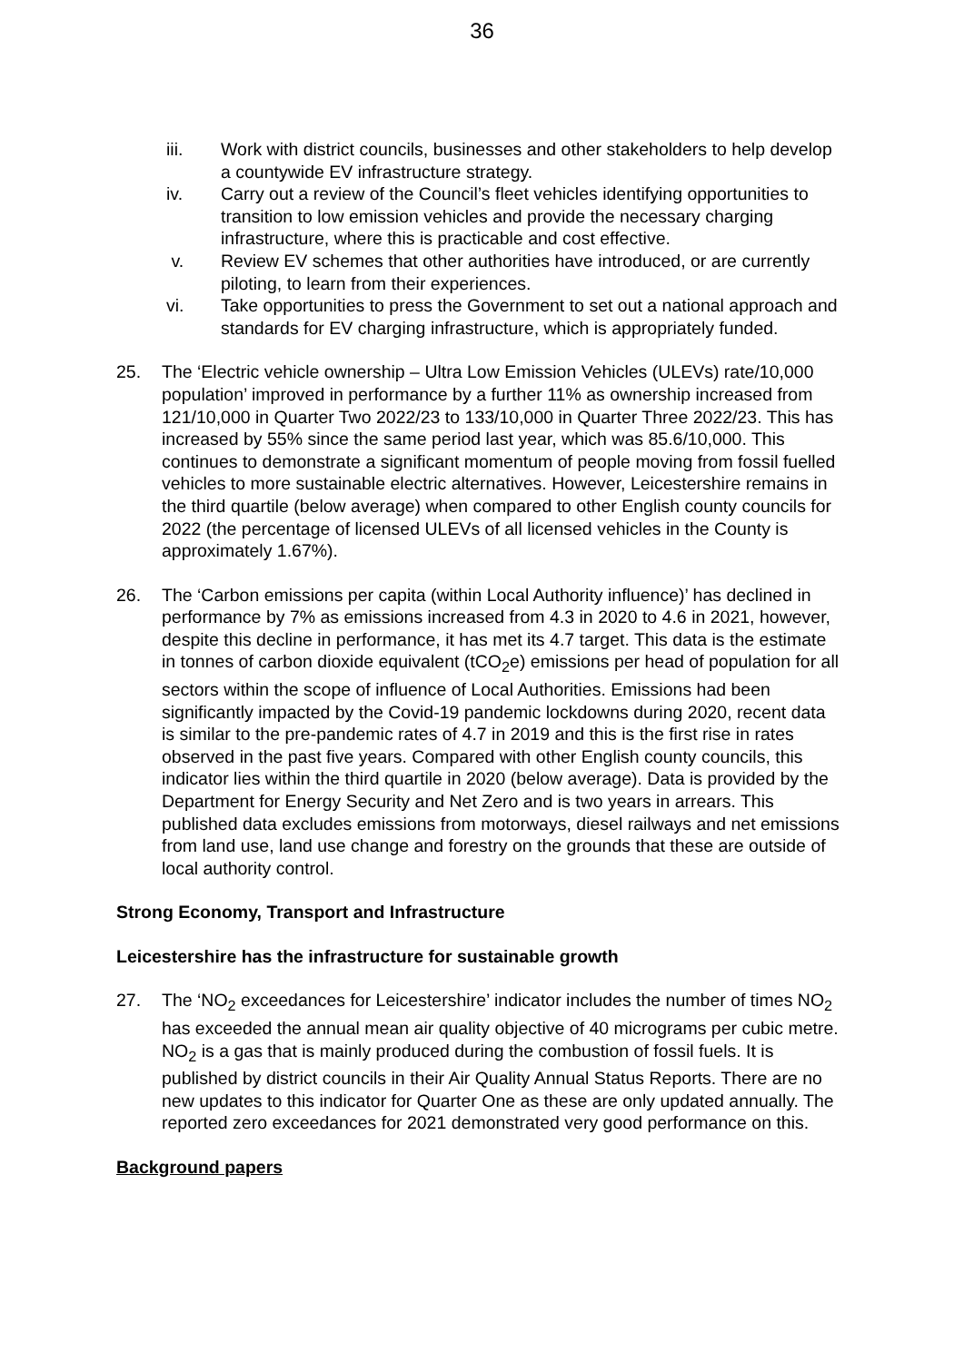36
iii. Work with district councils, businesses and other stakeholders to help develop a countywide EV infrastructure strategy.
iv. Carry out a review of the Council’s fleet vehicles identifying opportunities to transition to low emission vehicles and provide the necessary charging infrastructure, where this is practicable and cost effective.
v. Review EV schemes that other authorities have introduced, or are currently piloting, to learn from their experiences.
vi. Take opportunities to press the Government to set out a national approach and standards for EV charging infrastructure, which is appropriately funded.
25. The ‘Electric vehicle ownership – Ultra Low Emission Vehicles (ULEVs) rate/10,000 population’ improved in performance by a further 11% as ownership increased from 121/10,000 in Quarter Two 2022/23 to 133/10,000 in Quarter Three 2022/23. This has increased by 55% since the same period last year, which was 85.6/10,000. This continues to demonstrate a significant momentum of people moving from fossil fuelled vehicles to more sustainable electric alternatives. However, Leicestershire remains in the third quartile (below average) when compared to other English county councils for 2022 (the percentage of licensed ULEVs of all licensed vehicles in the County is approximately 1.67%).
26. The ‘Carbon emissions per capita (within Local Authority influence)’ has declined in performance by 7% as emissions increased from 4.3 in 2020 to 4.6 in 2021, however, despite this decline in performance, it has met its 4.7 target. This data is the estimate in tonnes of carbon dioxide equivalent (tCO<sub>2</sub>e) emissions per head of population for all sectors within the scope of influence of Local Authorities. Emissions had been significantly impacted by the Covid-19 pandemic lockdowns during 2020, recent data is similar to the pre-pandemic rates of 4.7 in 2019 and this is the first rise in rates observed in the past five years. Compared with other English county councils, this indicator lies within the third quartile in 2020 (below average). Data is provided by the Department for Energy Security and Net Zero and is two years in arrears. This published data excludes emissions from motorways, diesel railways and net emissions from land use, land use change and forestry on the grounds that these are outside of local authority control.
Strong Economy, Transport and Infrastructure
Leicestershire has the infrastructure for sustainable growth
27. The ‘NO<sub>2</sub> exceedances for Leicestershire’ indicator includes the number of times NO<sub>2</sub> has exceeded the annual mean air quality objective of 40 micrograms per cubic metre. NO<sub>2</sub> is a gas that is mainly produced during the combustion of fossil fuels. It is published by district councils in their Air Quality Annual Status Reports. There are no new updates to this indicator for Quarter One as these are only updated annually. The reported zero exceedances for 2021 demonstrated very good performance on this.
Background papers